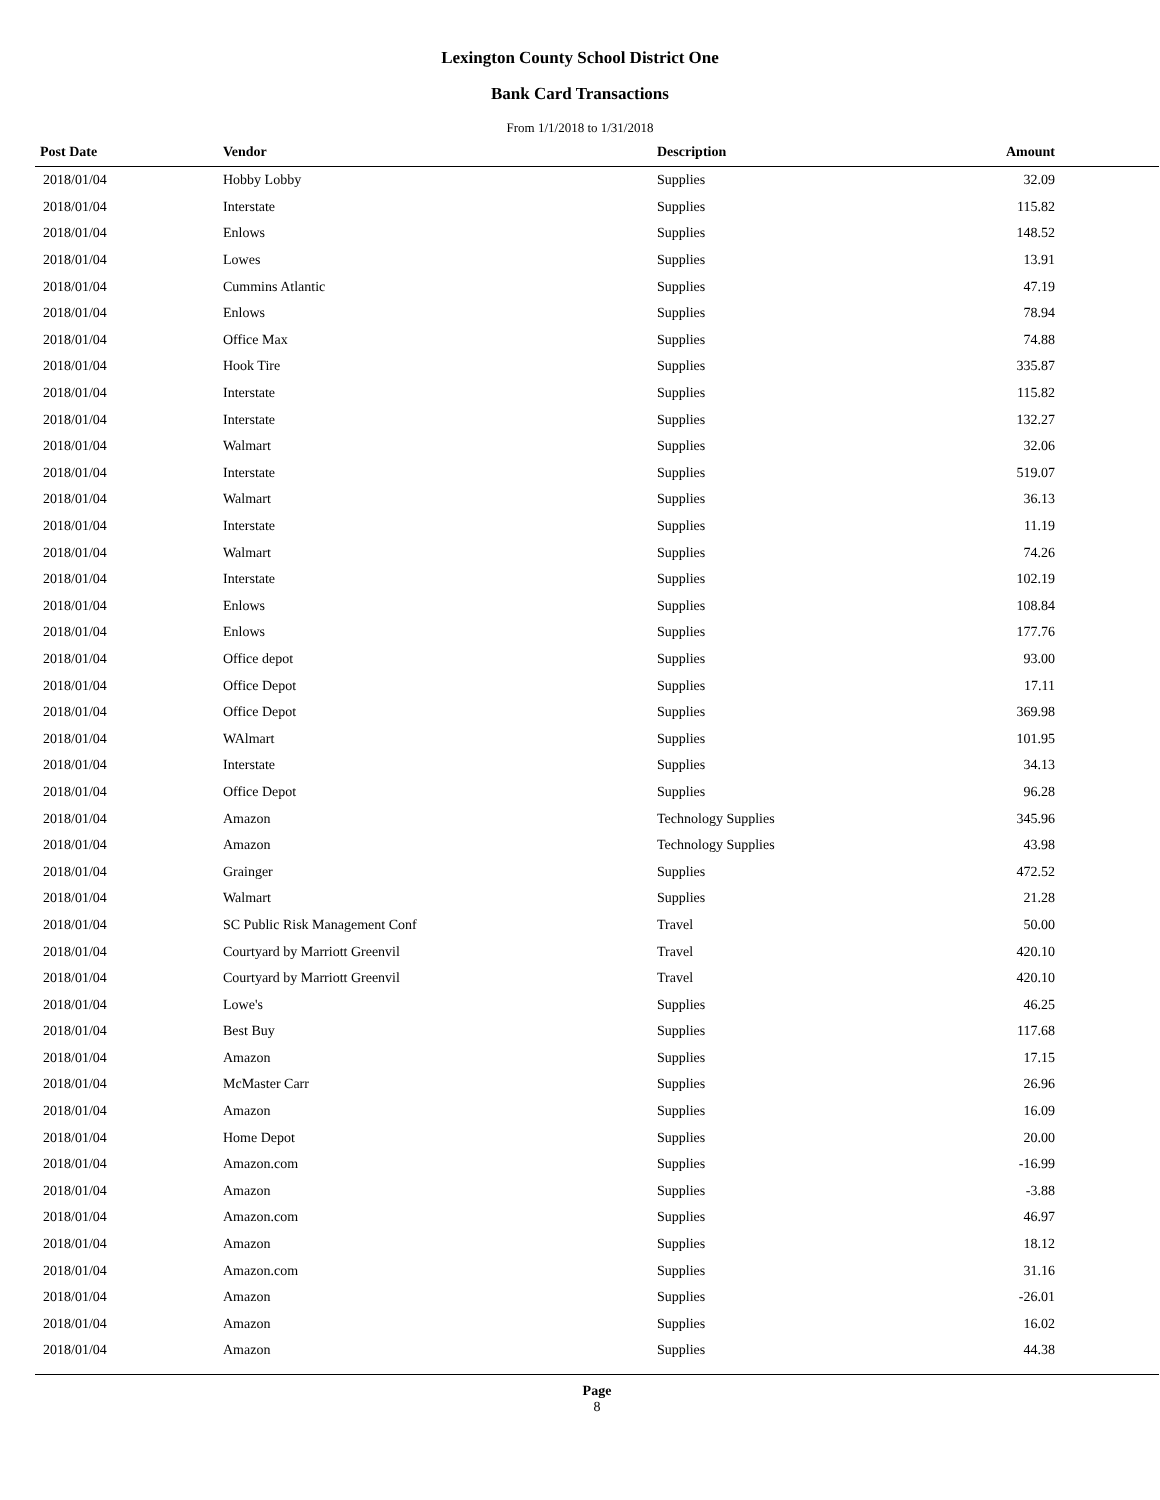Lexington County School District One
Bank Card Transactions
From 1/1/2018 to 1/31/2018
| Post Date | Vendor | Description | Amount | |
| --- | --- | --- | --- | --- |
| 2018/01/04 | Hobby Lobby | Supplies | 32.09 | |
| 2018/01/04 | Interstate | Supplies | 115.82 | |
| 2018/01/04 | Enlows | Supplies | 148.52 | |
| 2018/01/04 | Lowes | Supplies | 13.91 | |
| 2018/01/04 | Cummins Atlantic | Supplies | 47.19 | |
| 2018/01/04 | Enlows | Supplies | 78.94 | |
| 2018/01/04 | Office Max | Supplies | 74.88 | |
| 2018/01/04 | Hook Tire | Supplies | 335.87 | |
| 2018/01/04 | Interstate | Supplies | 115.82 | |
| 2018/01/04 | Interstate | Supplies | 132.27 | |
| 2018/01/04 | Walmart | Supplies | 32.06 | |
| 2018/01/04 | Interstate | Supplies | 519.07 | |
| 2018/01/04 | Walmart | Supplies | 36.13 | |
| 2018/01/04 | Interstate | Supplies | 11.19 | |
| 2018/01/04 | Walmart | Supplies | 74.26 | |
| 2018/01/04 | Interstate | Supplies | 102.19 | |
| 2018/01/04 | Enlows | Supplies | 108.84 | |
| 2018/01/04 | Enlows | Supplies | 177.76 | |
| 2018/01/04 | Office depot | Supplies | 93.00 | |
| 2018/01/04 | Office Depot | Supplies | 17.11 | |
| 2018/01/04 | Office Depot | Supplies | 369.98 | |
| 2018/01/04 | WAlmart | Supplies | 101.95 | |
| 2018/01/04 | Interstate | Supplies | 34.13 | |
| 2018/01/04 | Office Depot | Supplies | 96.28 | |
| 2018/01/04 | Amazon | Technology Supplies | 345.96 | |
| 2018/01/04 | Amazon | Technology Supplies | 43.98 | |
| 2018/01/04 | Grainger | Supplies | 472.52 | |
| 2018/01/04 | Walmart | Supplies | 21.28 | |
| 2018/01/04 | SC Public Risk Management Conf | Travel | 50.00 | |
| 2018/01/04 | Courtyard by Marriott Greenvil | Travel | 420.10 | |
| 2018/01/04 | Courtyard by Marriott Greenvil | Travel | 420.10 | |
| 2018/01/04 | Lowe's | Supplies | 46.25 | |
| 2018/01/04 | Best Buy | Supplies | 117.68 | |
| 2018/01/04 | Amazon | Supplies | 17.15 | |
| 2018/01/04 | McMaster Carr | Supplies | 26.96 | |
| 2018/01/04 | Amazon | Supplies | 16.09 | |
| 2018/01/04 | Home Depot | Supplies | 20.00 | |
| 2018/01/04 | Amazon.com | Supplies | -16.99 | |
| 2018/01/04 | Amazon | Supplies | -3.88 | |
| 2018/01/04 | Amazon.com | Supplies | 46.97 | |
| 2018/01/04 | Amazon | Supplies | 18.12 | |
| 2018/01/04 | Amazon.com | Supplies | 31.16 | |
| 2018/01/04 | Amazon | Supplies | -26.01 | |
| 2018/01/04 | Amazon | Supplies | 16.02 | |
| 2018/01/04 | Amazon | Supplies | 44.38 | |
Page
8